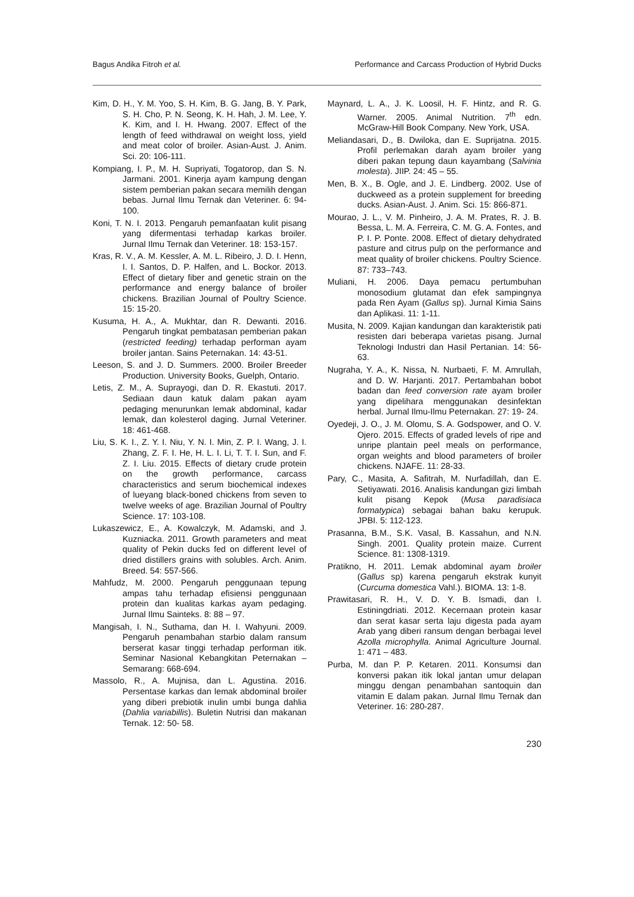Bagus Andika Fitroh et al. Performance and Carcass Production of Hybrid Ducks
Kim, D. H., Y. M. Yoo, S. H. Kim, B. G. Jang, B. Y. Park, S. H. Cho, P. N. Seong, K. H. Hah, J. M. Lee, Y. K. Kim, and I. H. Hwang. 2007. Effect of the length of feed withdrawal on weight loss, yield and meat color of broiler. Asian-Aust. J. Anim. Sci. 20: 106-111.
Kompiang, I. P., M. H. Supriyati, Togatorop, dan S. N. Jarmani. 2001. Kinerja ayam kampung dengan sistem pemberian pakan secara memilih dengan bebas. Jurnal Ilmu Ternak dan Veteriner. 6: 94-100.
Koni, T. N. I. 2013. Pengaruh pemanfaatan kulit pisang yang difermentasi terhadap karkas broiler. Jurnal Ilmu Ternak dan Veteriner. 18: 153-157.
Kras, R. V., A. M. Kessler, A. M. L. Ribeiro, J. D. I. Henn, I. I. Santos, D. P. Halfen, and L. Bockor. 2013. Effect of dietary fiber and genetic strain on the performance and energy balance of broiler chickens. Brazilian Journal of Poultry Science. 15: 15-20.
Kusuma, H. A., A. Mukhtar, dan R. Dewanti. 2016. Pengaruh tingkat pembatasan pemberian pakan (restricted feeding) terhadap performan ayam broiler jantan. Sains Peternakan. 14: 43-51.
Leeson, S. and J. D. Summers. 2000. Broiler Breeder Production. University Books, Guelph, Ontario.
Letis, Z. M., A. Suprayogi, dan D. R. Ekastuti. 2017. Sediaan daun katuk dalam pakan ayam pedaging menurunkan lemak abdominal, kadar lemak, dan kolesterol daging. Jurnal Veteriner. 18: 461-468.
Liu, S. K. I., Z. Y. I. Niu, Y. N. I. Min, Z. P. I. Wang, J. I. Zhang, Z. F. I. He, H. L. I. Li, T. T. I. Sun, and F. Z. I. Liu. 2015. Effects of dietary crude protein on the growth performance, carcass characteristics and serum biochemical indexes of lueyang black-boned chickens from seven to twelve weeks of age. Brazilian Journal of Poultry Science. 17: 103-108.
Lukaszewicz, E., A. Kowalczyk, M. Adamski, and J. Kuzniacka. 2011. Growth parameters and meat quality of Pekin ducks fed on different level of dried distillers grains with solubles. Arch. Anim. Breed. 54: 557-566.
Mahfudz, M. 2000. Pengaruh penggunaan tepung ampas tahu terhadap efisiensi penggunaan protein dan kualitas karkas ayam pedaging. Jurnal Ilmu Sainteks. 8: 88 – 97.
Mangisah, I. N., Suthama, dan H. I. Wahyuni. 2009. Pengaruh penambahan starbio dalam ransum berserat kasar tinggi terhadap performan itik. Seminar Nasional Kebangkitan Peternakan – Semarang: 668-694.
Massolo, R., A. Mujnisa, dan L. Agustina. 2016. Persentase karkas dan lemak abdominal broiler yang diberi prebiotik inulin umbi bunga dahlia (Dahlia variabillis). Buletin Nutrisi dan makanan Ternak. 12: 50- 58.
Maynard, L. A., J. K. Loosil, H. F. Hintz, and R. G. Warner. 2005. Animal Nutrition. 7<sup>th</sup> edn. McGraw-Hill Book Company. New York, USA.
Meliandasari, D., B. Dwiloka, dan E. Suprijatna. 2015. Profil perlemakan darah ayam broiler yang diberi pakan tepung daun kayambang (Salvinia molesta). JIIP. 24: 45 – 55.
Men, B. X., B. Ogle, and J. E. Lindberg. 2002. Use of duckweed as a protein supplement for breeding ducks. Asian-Aust. J. Anim. Sci. 15: 866-871.
Mourao, J. L., V. M. Pinheiro, J. A. M. Prates, R. J. B. Bessa, L. M. A. Ferreira, C. M. G. A. Fontes, and P. I. P. Ponte. 2008. Effect of dietary dehydrated pasture and citrus pulp on the performance and meat quality of broiler chickens. Poultry Science. 87: 733–743.
Muliani, H. 2006. Daya pemacu pertumbuhan monosodium glutamat dan efek sampingnya pada Ren Ayam (Gallus sp). Jurnal Kimia Sains dan Aplikasi. 11: 1-11.
Musita, N. 2009. Kajian kandungan dan karakteristik pati resisten dari beberapa varietas pisang. Jurnal Teknologi Industri dan Hasil Pertanian. 14: 56-63.
Nugraha, Y. A., K. Nissa, N. Nurbaeti, F. M. Amrullah, and D. W. Harjanti. 2017. Pertambahan bobot badan dan feed conversion rate ayam broiler yang dipelihara menggunakan desinfektan herbal. Jurnal Ilmu-Ilmu Peternakan. 27: 19- 24.
Oyedeji, J. O., J. M. Olomu, S. A. Godspower, and O. V. Ojero. 2015. Effects of graded levels of ripe and unripe plantain peel meals on performance, organ weights and blood parameters of broiler chickens. NJAFE. 11: 28-33.
Pary, C., Masita, A. Safitrah, M. Nurfadillah, dan E. Setiyawati. 2016. Analisis kandungan gizi limbah kulit pisang Kepok (Musa paradisiaca formatypica) sebagai bahan baku kerupuk. JPBI. 5: 112-123.
Prasanna, B.M., S.K. Vasal, B. Kassahun, and N.N. Singh. 2001. Quality protein maize. Current Science. 81: 1308-1319.
Pratikno, H. 2011. Lemak abdominal ayam broiler (Gallus sp) karena pengaruh ekstrak kunyit (Curcuma domestica Vahl.). BIOMA. 13: 1-8.
Prawitasari, R. H., V. D. Y. B. Ismadi, dan I. Estiningdriati. 2012. Kecernaan protein kasar dan serat kasar serta laju digesta pada ayam Arab yang diberi ransum dengan berbagai level Azolla microphylla. Animal Agriculture Journal. 1: 471 – 483.
Purba, M. dan P. P. Ketaren. 2011. Konsumsi dan konversi pakan itik lokal jantan umur delapan minggu dengan penambahan santoquin dan vitamin E dalam pakan. Jurnal Ilmu Ternak dan Veteriner. 16: 280-287.
230